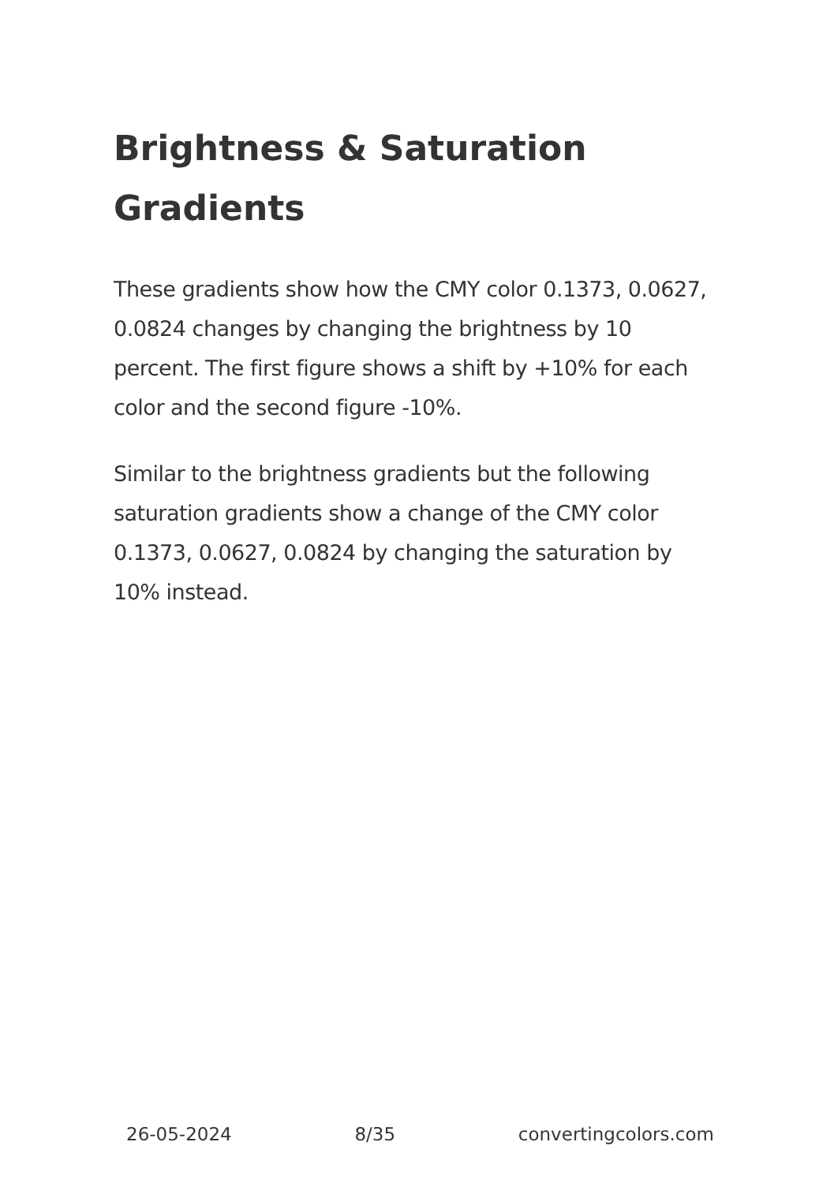Brightness & Saturation Gradients
These gradients show how the CMY color 0.1373, 0.0627, 0.0824 changes by changing the brightness by 10 percent. The first figure shows a shift by +10% for each color and the second figure -10%.
Similar to the brightness gradients but the following saturation gradients show a change of the CMY color 0.1373, 0.0627, 0.0824 by changing the saturation by 10% instead.
26-05-2024 8/35 convertingcolors.com